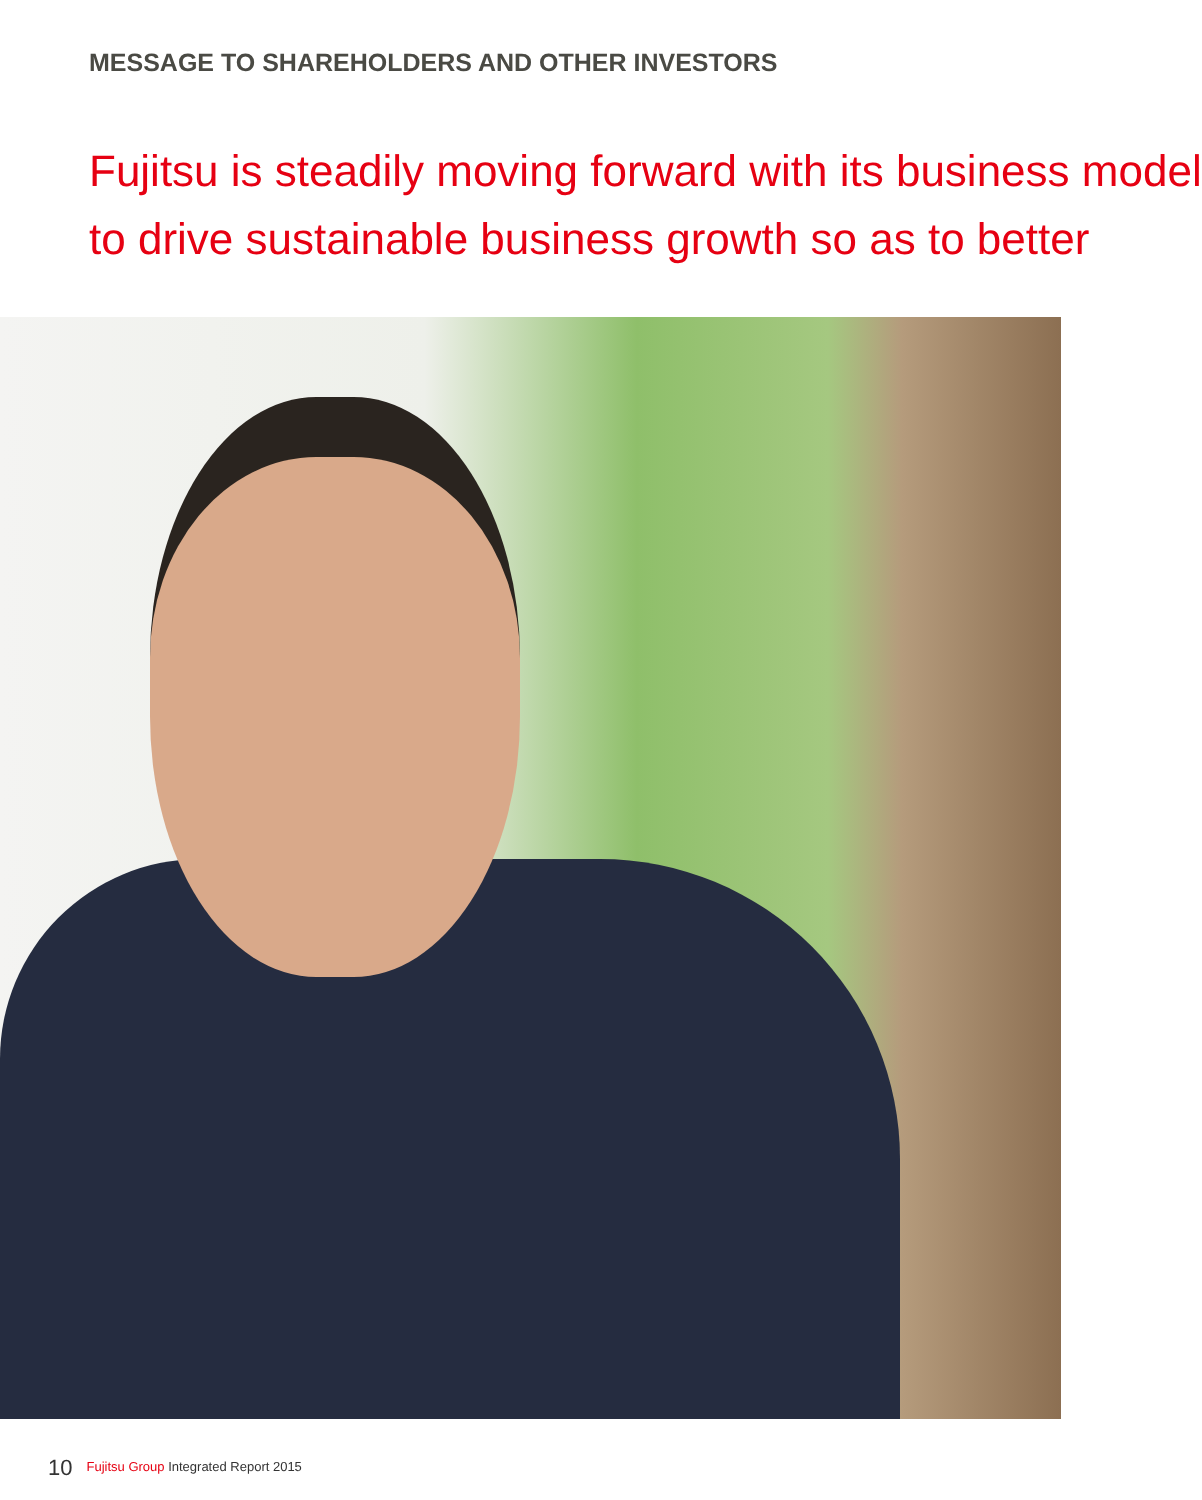MESSAGE TO SHAREHOLDERS AND OTHER INVESTORS
Fujitsu is steadily moving forward with its business model
to drive sustainable business growth so as to better
10 Fujitsu Group Integrated Report 2015